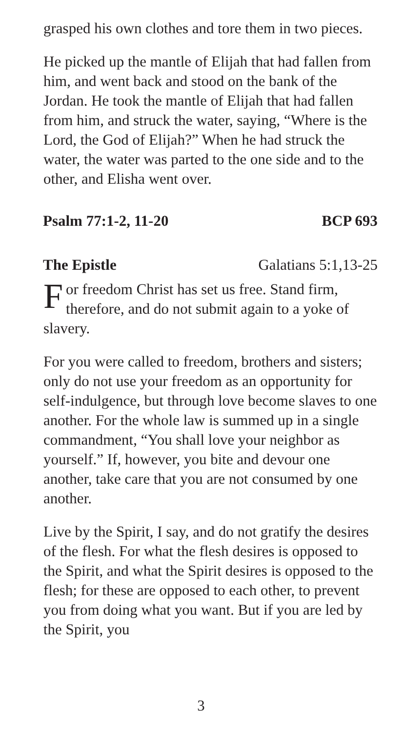grasped his own clothes and tore them in two pieces.
He picked up the mantle of Elijah that had fallen from him, and went back and stood on the bank of the Jordan. He took the mantle of Elijah that had fallen from him, and struck the water, saying, “Where is the Lord, the God of Elijah?” When he had struck the water, the water was parted to the one side and to the other, and Elisha went over.
Psalm 77:1-2, 11-20 BCP 693
The Epistle Galatians 5:1,13-25
For freedom Christ has set us free. Stand firm, therefore, and do not submit again to a yoke of slavery.
For you were called to freedom, brothers and sisters; only do not use your freedom as an opportunity for self-indulgence, but through love become slaves to one another. For the whole law is summed up in a single commandment, “You shall love your neighbor as yourself.” If, however, you bite and devour one another, take care that you are not consumed by one another.
Live by the Spirit, I say, and do not gratify the desires of the flesh. For what the flesh desires is opposed to the Spirit, and what the Spirit desires is opposed to the flesh; for these are opposed to each other, to prevent you from doing what you want. But if you are led by the Spirit, you
3